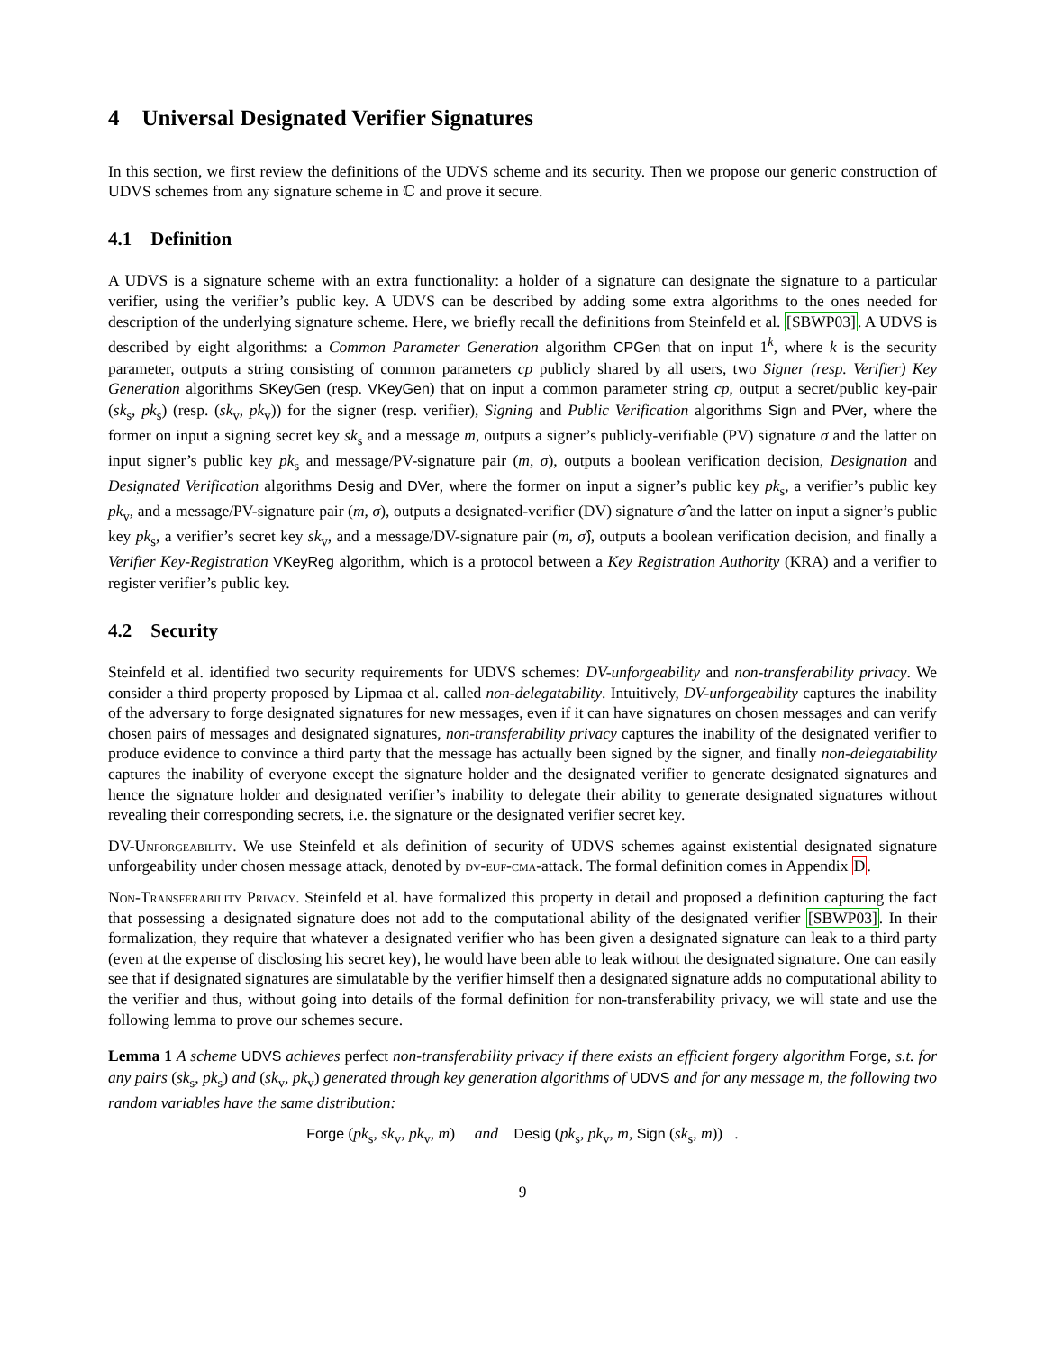4 Universal Designated Verifier Signatures
In this section, we first review the definitions of the UDVS scheme and its security. Then we propose our generic construction of UDVS schemes from any signature scheme in ℂ and prove it secure.
4.1 Definition
A UDVS is a signature scheme with an extra functionality: a holder of a signature can designate the signature to a particular verifier, using the verifier’s public key. A UDVS can be described by adding some extra algorithms to the ones needed for description of the underlying signature scheme. Here, we briefly recall the definitions from Steinfeld et al. [SBWP03]. A UDVS is described by eight algorithms: a Common Parameter Generation algorithm CPGen that on input 1<sup>k</sup>, where k is the security parameter, outputs a string consisting of common parameters cp publicly shared by all users, two Signer (resp. Verifier) Key Generation algorithms SKeyGen (resp. VKeyGen) that on input a common parameter string cp, output a secret/public key-pair (sk<sub>s</sub>, pk<sub>s</sub>) (resp. (sk<sub>v</sub>, pk<sub>v</sub>)) for the signer (resp. verifier), Signing and Public Verification algorithms Sign and PVer, where the former on input a signing secret key sk<sub>s</sub> and a message m, outputs a signer’s publicly-verifiable (PV) signature σ and the latter on input signer’s public key pk<sub>s</sub> and message/PV-signature pair (m, σ), outputs a boolean verification decision, Designation and Designated Verification algorithms Desig and DVer, where the former on input a signer’s public key pk<sub>s</sub>, a verifier’s public key pk<sub>v</sub>, and a message/PV-signature pair (m, σ), outputs a designated-verifier (DV) signature σ̂ and the latter on input a signer’s public key pk<sub>s</sub>, a verifier’s secret key sk<sub>v</sub>, and a message/DV-signature pair (m, σ̂), outputs a boolean verification decision, and finally a Verifier Key-Registration VKeyReg algorithm, which is a protocol between a Key Registration Authority (KRA) and a verifier to register verifier’s public key.
4.2 Security
Steinfeld et al. identified two security requirements for UDVS schemes: DV-unforgeability and non-transferability privacy. We consider a third property proposed by Lipmaa et al. called non-delegatability. Intuitively, DV-unforgeability captures the inability of the adversary to forge designated signatures for new messages, even if it can have signatures on chosen messages and can verify chosen pairs of messages and designated signatures, non-transferability privacy captures the inability of the designated verifier to produce evidence to convince a third party that the message has actually been signed by the signer, and finally non-delegatability captures the inability of everyone except the signature holder and the designated verifier to generate designated signatures and hence the signature holder and designated verifier’s inability to delegate their ability to generate designated signatures without revealing their corresponding secrets, i.e. the signature or the designated verifier secret key.
DV-Unforgeability. We use Steinfeld et als definition of security of UDVS schemes against existential designated signature unforgeability under chosen message attack, denoted by dv-euf-cma-attack. The formal definition comes in Appendix D.
Non-Transferability Privacy. Steinfeld et al. have formalized this property in detail and proposed a definition capturing the fact that possessing a designated signature does not add to the computational ability of the designated verifier [SBWP03]. In their formalization, they require that whatever a designated verifier who has been given a designated signature can leak to a third party (even at the expense of disclosing his secret key), he would have been able to leak without the designated signature. One can easily see that if designated signatures are simulatable by the verifier himself then a designated signature adds no computational ability to the verifier and thus, without going into details of the formal definition for non-transferability privacy, we will state and use the following lemma to prove our schemes secure.
Lemma 1 A scheme UDVS achieves perfect non-transferability privacy if there exists an efficient forgery algorithm Forge, s.t. for any pairs (sk<sub>s</sub>, pk<sub>s</sub>) and (sk<sub>v</sub>, pk<sub>v</sub>) generated through key generation algorithms of UDVS and for any message m, the following two random variables have the same distribution:
Forge (pk<sub>s</sub>, sk<sub>v</sub>, pk<sub>v</sub>, m) and Desig (pk<sub>s</sub>, pk<sub>v</sub>, m, Sign (sk<sub>s</sub>, m)) .
9